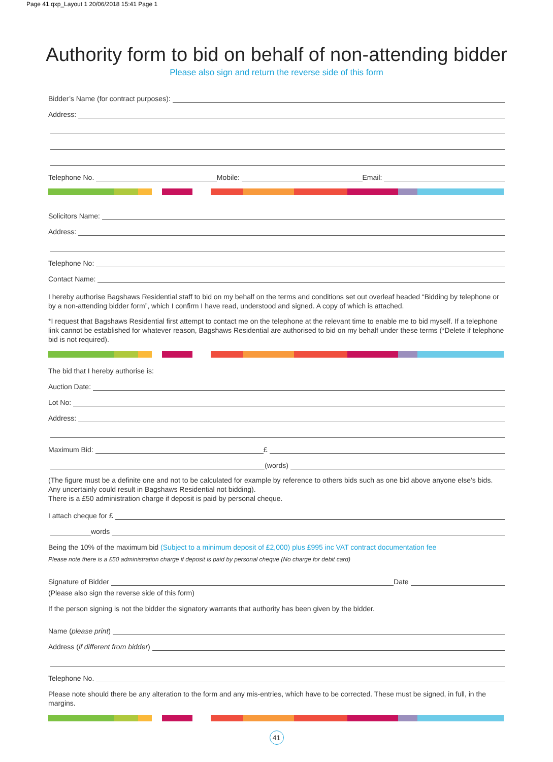Page 41.qxp_Layout 1 20/06/2018 15:41 Page 1
Authority form to bid on behalf of non-attending bidder
Please also sign and return the reverse side of this form
Bidder’s Name (for contract purposes):
Address:
Telephone No. Mobile: Email:
Solicitors Name:
Address:
Telephone No:
Contact Name:
I hereby authorise Bagshaws Residential staff to bid on my behalf on the terms and conditions set out overleaf headed “Bidding by telephone or by a non-attending bidder form”, which I confirm I have read, understood and signed. A copy of which is attached.
*I request that Bagshaws Residential first attempt to contact me on the telephone at the relevant time to enable me to bid myself. If a telephone link cannot be established for whatever reason, Bagshaws Residential are authorised to bid on my behalf under these terms (*Delete if telephone bid is not required).
The bid that I hereby authorise is:
Auction Date:
Lot No:
Address:
Maximum Bid: £
(words)
(The figure must be a definite one and not to be calculated for example by reference to others bids such as one bid above anyone else’s bids. Any uncertainly could result in Bagshaws Residential not bidding).
There is a £50 administration charge if deposit is paid by personal cheque.
I attach cheque for £
words
Being the 10% of the maximum bid (Subject to a minimum deposit of £2,000) plus £995 inc VAT contract documentation fee
Please note there is a £50 administration charge if deposit is paid by personal cheque (No charge for debit card)
Signature of Bidder Date
(Please also sign the reverse side of this form)
If the person signing is not the bidder the signatory warrants that authority has been given by the bidder.
Name (please print)
Address (if different from bidder)
Telephone No.
Please note should there be any alteration to the form and any mis-entries, which have to be corrected. These must be signed, in full, in the margins.
41